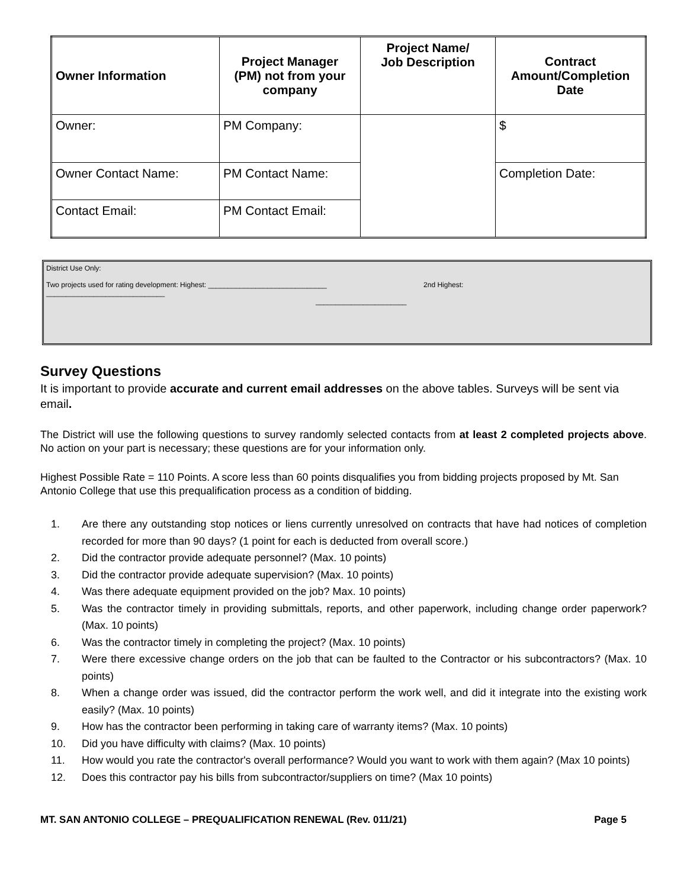| Owner Information | Project Manager (PM) not from your company | Project Name/ Job Description | Contract Amount/Completion Date |
| --- | --- | --- | --- |
| Owner: | PM Company: | | $ |
| Owner Contact Name: | PM Contact Name: | | Completion Date: |
| Contact Email: | PM Contact Email: | | |
District Use Only:
Two projects used for rating development: Highest: ______________________________ 2nd Highest:
______________________________
_______________________
Survey Questions
It is important to provide accurate and current email addresses on the above tables. Surveys will be sent via email.
The District will use the following questions to survey randomly selected contacts from at least 2 completed projects above. No action on your part is necessary; these questions are for your information only.
Highest Possible Rate = 110 Points. A score less than 60 points disqualifies you from bidding projects proposed by Mt. San Antonio College that use this prequalification process as a condition of bidding.
1. Are there any outstanding stop notices or liens currently unresolved on contracts that have had notices of completion recorded for more than 90 days? (1 point for each is deducted from overall score.)
2. Did the contractor provide adequate personnel? (Max. 10 points)
3. Did the contractor provide adequate supervision? (Max. 10 points)
4. Was there adequate equipment provided on the job? Max. 10 points)
5. Was the contractor timely in providing submittals, reports, and other paperwork, including change order paperwork? (Max. 10 points)
6. Was the contractor timely in completing the project? (Max. 10 points)
7. Were there excessive change orders on the job that can be faulted to the Contractor or his subcontractors? (Max. 10 points)
8. When a change order was issued, did the contractor perform the work well, and did it integrate into the existing work easily? (Max. 10 points)
9. How has the contractor been performing in taking care of warranty items? (Max. 10 points)
10. Did you have difficulty with claims? (Max. 10 points)
11. How would you rate the contractor's overall performance? Would you want to work with them again? (Max 10 points)
12. Does this contractor pay his bills from subcontractor/suppliers on time? (Max 10 points)
MT. SAN ANTONIO COLLEGE – PREQUALIFICATION RENEWAL (Rev. 011/21) Page 5